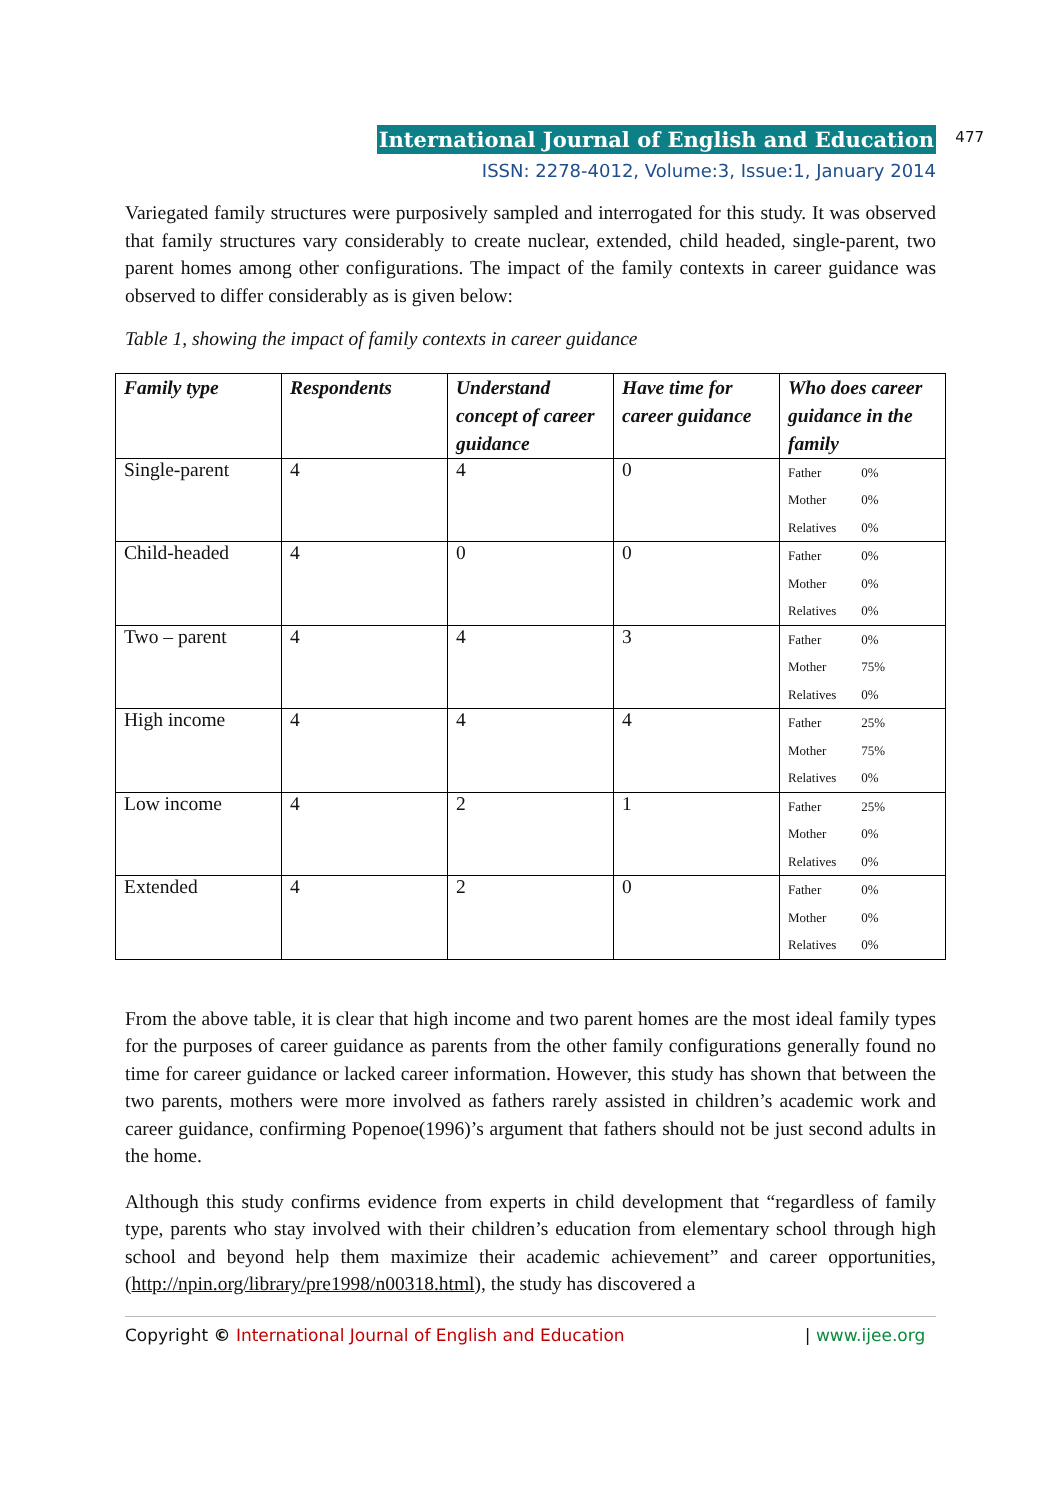477
International Journal of English and Education
ISSN: 2278-4012, Volume:3, Issue:1, January 2014
Variegated family structures were purposively sampled and interrogated for this study. It was observed that family structures vary considerably to create nuclear, extended, child headed, single-parent, two parent homes among other configurations. The impact of the family contexts in career guidance was observed to differ considerably as is given below:
Table 1, showing the impact of family contexts in career guidance
| Family type | Respondents | Understand concept of career guidance | Have time for career guidance | Who does career guidance in the family |
| --- | --- | --- | --- | --- |
| Single-parent | 4 | 4 | 0 | Father 0% Mother 0% Relatives 0% |
| Child-headed | 4 | 0 | 0 | Father 0% Mother 0% Relatives 0% |
| Two – parent | 4 | 4 | 3 | Father 0% Mother 75% Relatives 0% |
| High income | 4 | 4 | 4 | Father 25% Mother 75% Relatives 0% |
| Low income | 4 | 2 | 1 | Father 25% Mother 0% Relatives 0% |
| Extended | 4 | 2 | 0 | Father 0% Mother 0% Relatives 0% |
From the above table, it is clear that high income and two parent homes are the most ideal family types for the purposes of career guidance as parents from the other family configurations generally found no time for career guidance or lacked career information. However, this study has shown that between the two parents, mothers were more involved as fathers rarely assisted in children’s academic work and career guidance, confirming Popenoe(1996)’s argument that fathers should not be just second adults in the home.
Although this study confirms evidence from experts in child development that “regardless of family type, parents who stay involved with their children’s education from elementary school through high school and beyond help them maximize their academic achievement” and career opportunities, (http://npin.org/library/pre1998/n00318.html), the study has discovered a
Copyright © International Journal of English and Education | www.ijee.org